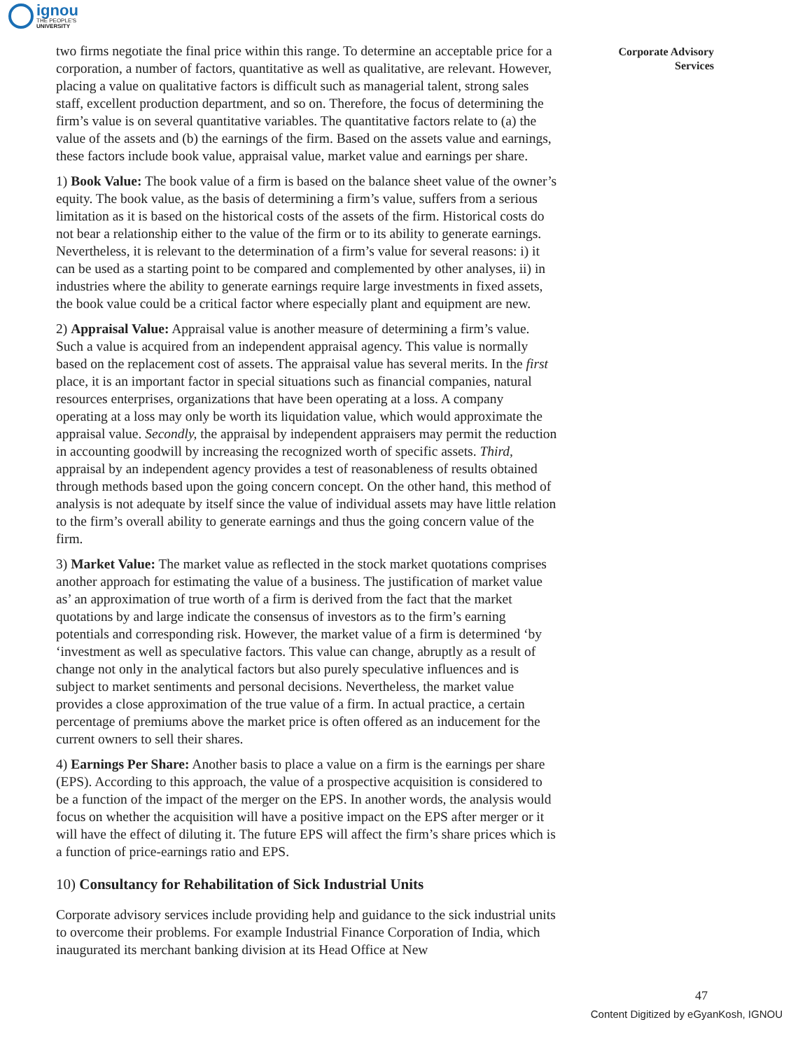ignou
THE PEOPLE'S
UNIVERSITY
two firms negotiate the final price within this range. To determine an acceptable price for a corporation, a number of factors, quantitative as well as qualitative, are relevant. However, placing a value on qualitative factors is difficult such as managerial talent, strong sales staff, excellent production department, and so on. Therefore, the focus of determining the firm’s value is on several quantitative variables. The quantitative factors relate to (a) the value of the assets and (b) the earnings of the firm. Based on the assets value and earnings, these factors include book value, appraisal value, market value and earnings per share.
1) Book Value: The book value of a firm is based on the balance sheet value of the owner’s equity. The book value, as the basis of determining a firm’s value, suffers from a serious limitation as it is based on the historical costs of the assets of the firm. Historical costs do not bear a relationship either to the value of the firm or to its ability to generate earnings. Nevertheless, it is relevant to the determination of a firm’s value for several reasons: i) it can be used as a starting point to be compared and complemented by other analyses, ii) in industries where the ability to generate earnings require large investments in fixed assets, the book value could be a critical factor where especially plant and equipment are new.
2) Appraisal Value: Appraisal value is another measure of determining a firm’s value. Such a value is acquired from an independent appraisal agency. This value is normally based on the replacement cost of assets. The appraisal value has several merits. In the first place, it is an important factor in special situations such as financial companies, natural resources enterprises, organizations that have been operating at a loss. A company operating at a loss may only be worth its liquidation value, which would approximate the appraisal value. Secondly, the appraisal by independent appraisers may permit the reduction in accounting goodwill by increasing the recognized worth of specific assets. Third, appraisal by an independent agency provides a test of reasonableness of results obtained through methods based upon the going concern concept. On the other hand, this method of analysis is not adequate by itself since the value of individual assets may have little relation to the firm’s overall ability to generate earnings and thus the going concern value of the firm.
3) Market Value: The market value as reflected in the stock market quotations comprises another approach for estimating the value of a business. The justification of market value as’ an approximation of true worth of a firm is derived from the fact that the market quotations by and large indicate the consensus of investors as to the firm’s earning potentials and corresponding risk. However, the market value of a firm is determined ‘by ‘investment as well as speculative factors. This value can change, abruptly as a result of change not only in the analytical factors but also purely speculative influences and is subject to market sentiments and personal decisions. Nevertheless, the market value provides a close approximation of the true value of a firm. In actual practice, a certain percentage of premiums above the market price is often offered as an inducement for the current owners to sell their shares.
4) Earnings Per Share: Another basis to place a value on a firm is the earnings per share (EPS). According to this approach, the value of a prospective acquisition is considered to be a function of the impact of the merger on the EPS. In another words, the analysis would focus on whether the acquisition will have a positive impact on the EPS after merger or it will have the effect of diluting it. The future EPS will affect the firm’s share prices which is a function of price-earnings ratio and EPS.
10) Consultancy for Rehabilitation of Sick Industrial Units
Corporate advisory services include providing help and guidance to the sick industrial units to overcome their problems. For example Industrial Finance Corporation of India, which inaugurated its merchant banking division at its Head Office at New
Corporate Advisory
Services
47
Content Digitized by eGyanKosh, IGNOU